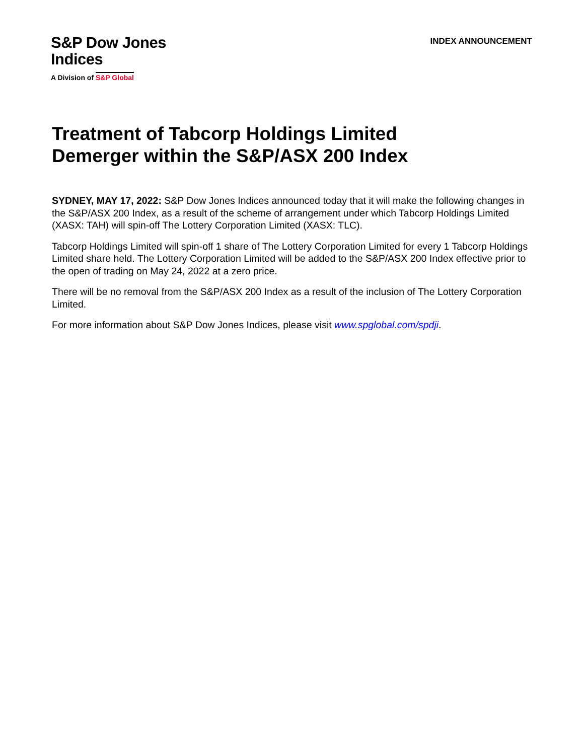S&P Dow Jones
Indices
A Division of S&P Global
INDEX ANNOUNCEMENT
Treatment of Tabcorp Holdings Limited
Demerger within the S&P/ASX 200 Index
SYDNEY, MAY 17, 2022: S&P Dow Jones Indices announced today that it will make the following changes in the S&P/ASX 200 Index, as a result of the scheme of arrangement under which Tabcorp Holdings Limited (XASX: TAH) will spin-off The Lottery Corporation Limited (XASX: TLC).
Tabcorp Holdings Limited will spin-off 1 share of The Lottery Corporation Limited for every 1 Tabcorp Holdings Limited share held. The Lottery Corporation Limited will be added to the S&P/ASX 200 Index effective prior to the open of trading on May 24, 2022 at a zero price.
There will be no removal from the S&P/ASX 200 Index as a result of the inclusion of The Lottery Corporation Limited.
For more information about S&P Dow Jones Indices, please visit www.spglobal.com/spdji.